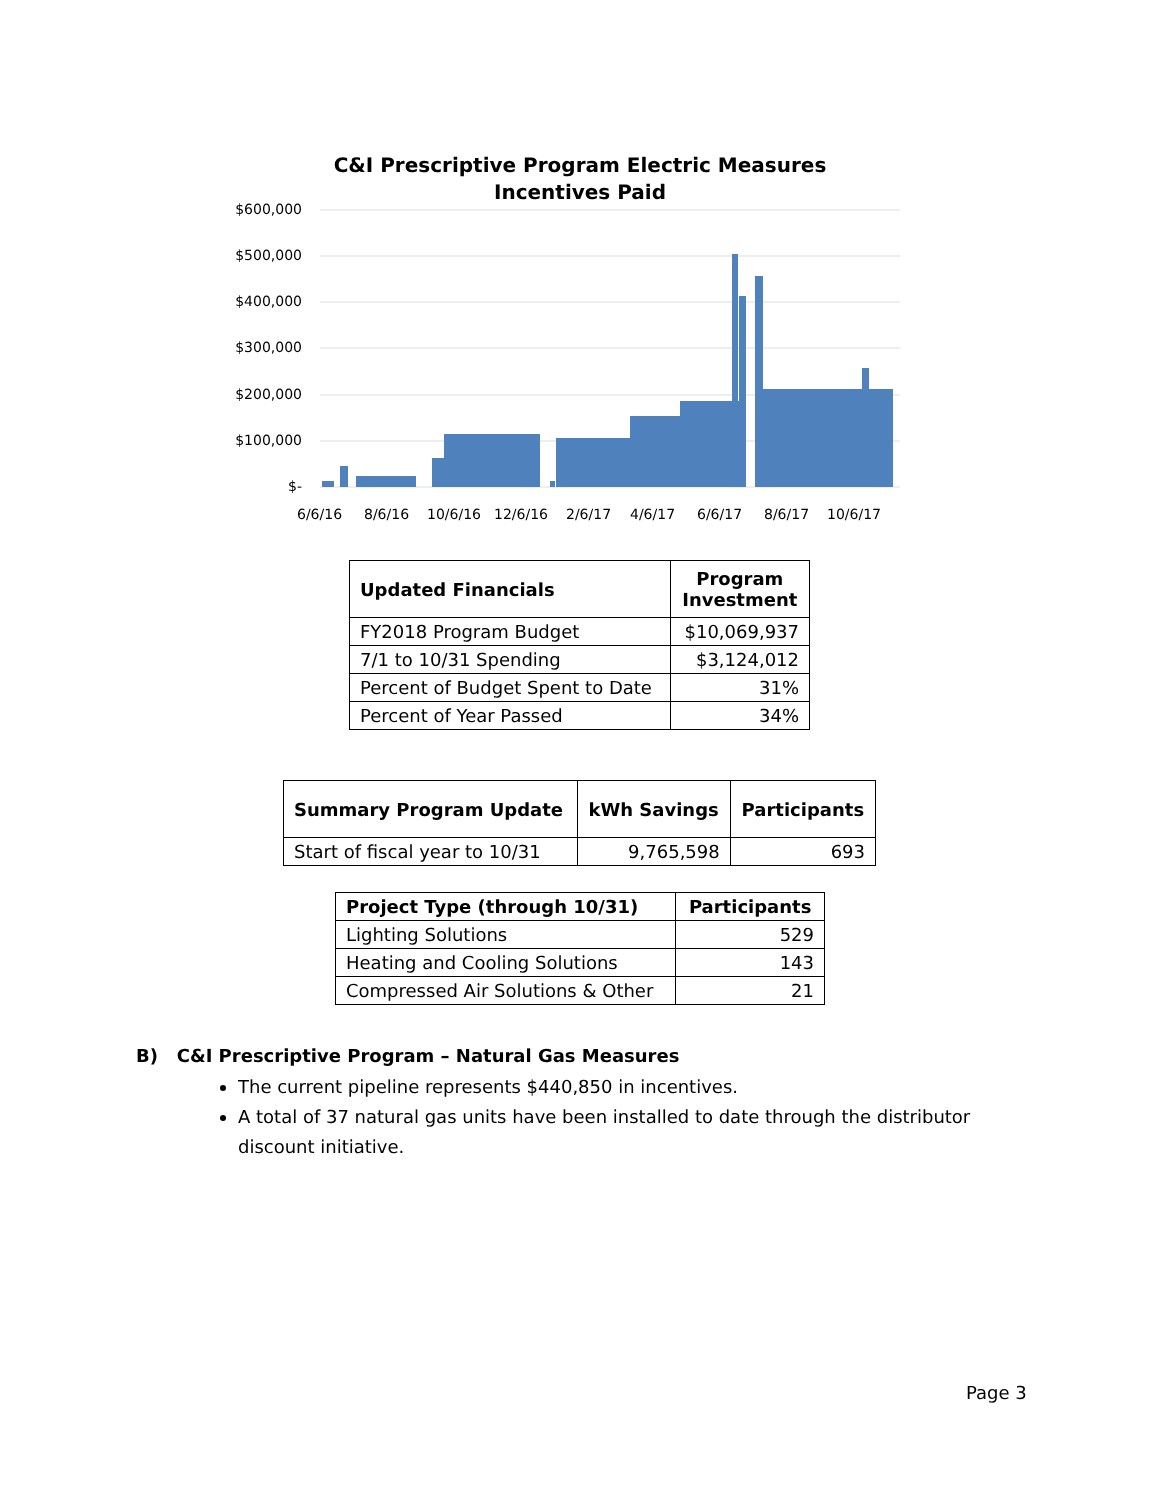C&I Prescriptive Program Electric Measures
Incentives Paid
$600,000
$500,000
$400,000
$300,000
$200,000
$100,000
$-
6/6/16 8/6/16 10/6/16 12/6/16 2/6/17 4/6/17 6/6/17 8/6/17 10/6/17
| Updated Financials | Program Investment |
| --- | --- |
| FY2018 Program Budget | $10,069,937 |
| 7/1 to 10/31 Spending | $3,124,012 |
| Percent of Budget Spent to Date | 31% |
| Percent of Year Passed | 34% |
| Summary Program Update | kWh Savings | Participants |
| --- | --- | --- |
| Start of fiscal year to 10/31 | 9,765,598 | 693 |
| Project Type (through 10/31) | Participants |
| --- | --- |
| Lighting Solutions | 529 |
| Heating and Cooling Solutions | 143 |
| Compressed Air Solutions & Other | 21 |
B) C&I Prescriptive Program – Natural Gas Measures
The current pipeline represents $440,850 in incentives.
A total of 37 natural gas units have been installed to date through the distributor discount initiative.
Page 3